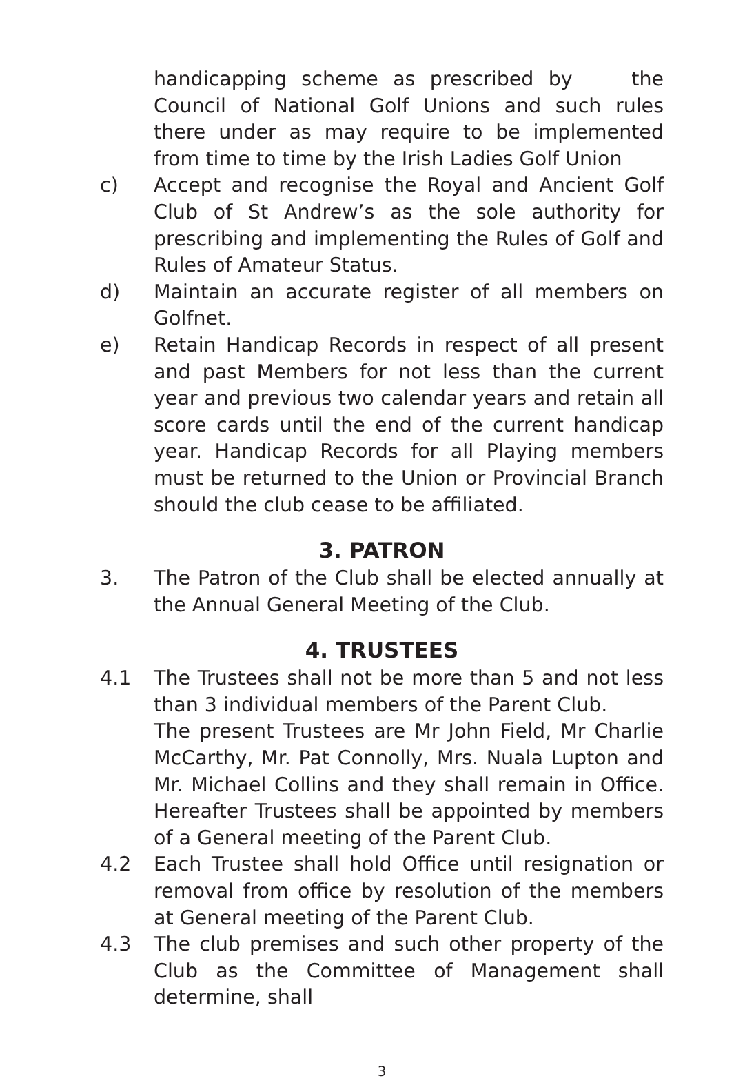handicapping scheme as prescribed by the Council of National Golf Unions and such rules there under as may require to be implemented from time to time by the Irish Ladies Golf Union
c) Accept and recognise the Royal and Ancient Golf Club of St Andrew’s as the sole authority for prescribing and implementing the Rules of Golf and Rules of Amateur Status.
d) Maintain an accurate register of all members on Golfnet.
e) Retain Handicap Records in respect of all present and past Members for not less than the current year and previous two calendar years and retain all score cards until the end of the current handicap year. Handicap Records for all Playing members must be returned to the Union or Provincial Branch should the club cease to be affiliated.
3. PATRON
3. The Patron of the Club shall be elected annually at the Annual General Meeting of the Club.
4. TRUSTEES
4.1 The Trustees shall not be more than 5 and not less than 3 individual members of the Parent Club.
The present Trustees are Mr John Field, Mr Charlie McCarthy, Mr. Pat Connolly, Mrs. Nuala Lupton and Mr. Michael Collins and they shall remain in Office. Hereafter Trustees shall be appointed by members of a General meeting of the Parent Club.
4.2 Each Trustee shall hold Office until resignation or removal from office by resolution of the members at General meeting of the Parent Club.
4.3 The club premises and such other property of the Club as the Committee of Management shall determine, shall
3